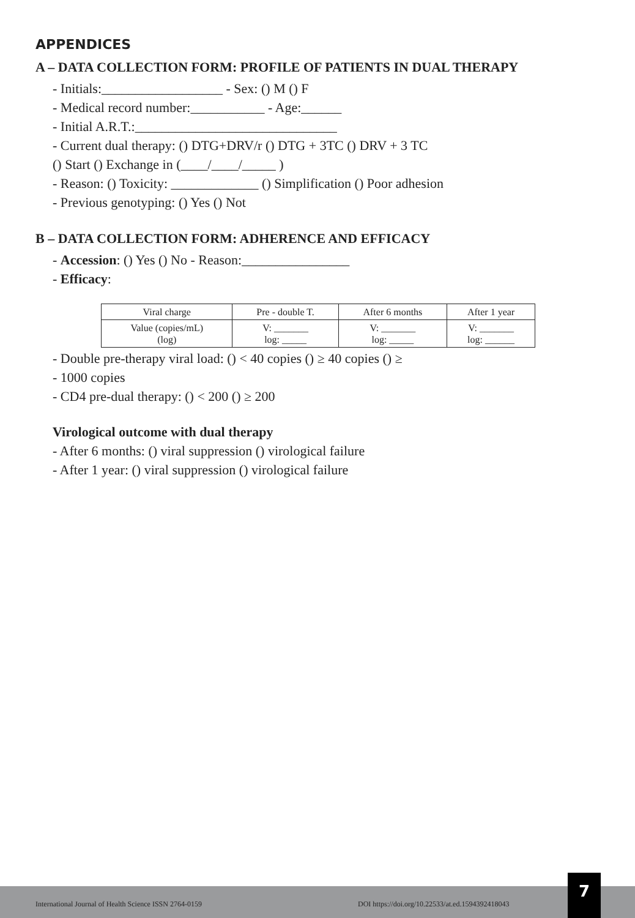APPENDICES
A – DATA COLLECTION FORM: PROFILE OF PATIENTS IN DUAL THERAPY
- Initials:__________________ - Sex: () M () F
- Medical record number:___________ - Age:______
- Initial A.R.T.:______________________________
- Current dual therapy: () DTG+DRV/r () DTG + 3TC () DRV + 3 TC
() Start () Exchange in (____/____/_____ )
- Reason: () Toxicity: _____________ () Simplification () Poor adhesion
- Previous genotyping: () Yes () Not
B – DATA COLLECTION FORM: ADHERENCE AND EFFICACY
- Accession: () Yes () No - Reason:________________
- Efficacy:
| Viral charge | Pre - double T. | After 6 months | After 1 year |
| Value (copies/mL) (log) | V: _______ log: _____ | V: _______ log: _____ | V: _______ log: ______ |
- Double pre-therapy viral load: () < 40 copies () ≥ 40 copies () ≥
- 1000 copies
- CD4 pre-dual therapy: () < 200 () ≥ 200
Virological outcome with dual therapy
- After 6 months: () viral suppression () virological failure
- After 1 year: () viral suppression () virological failure
International Journal of Health Science ISSN 2764-0159 DOI https://doi.org/10.22533/at.ed.1594392418043
7